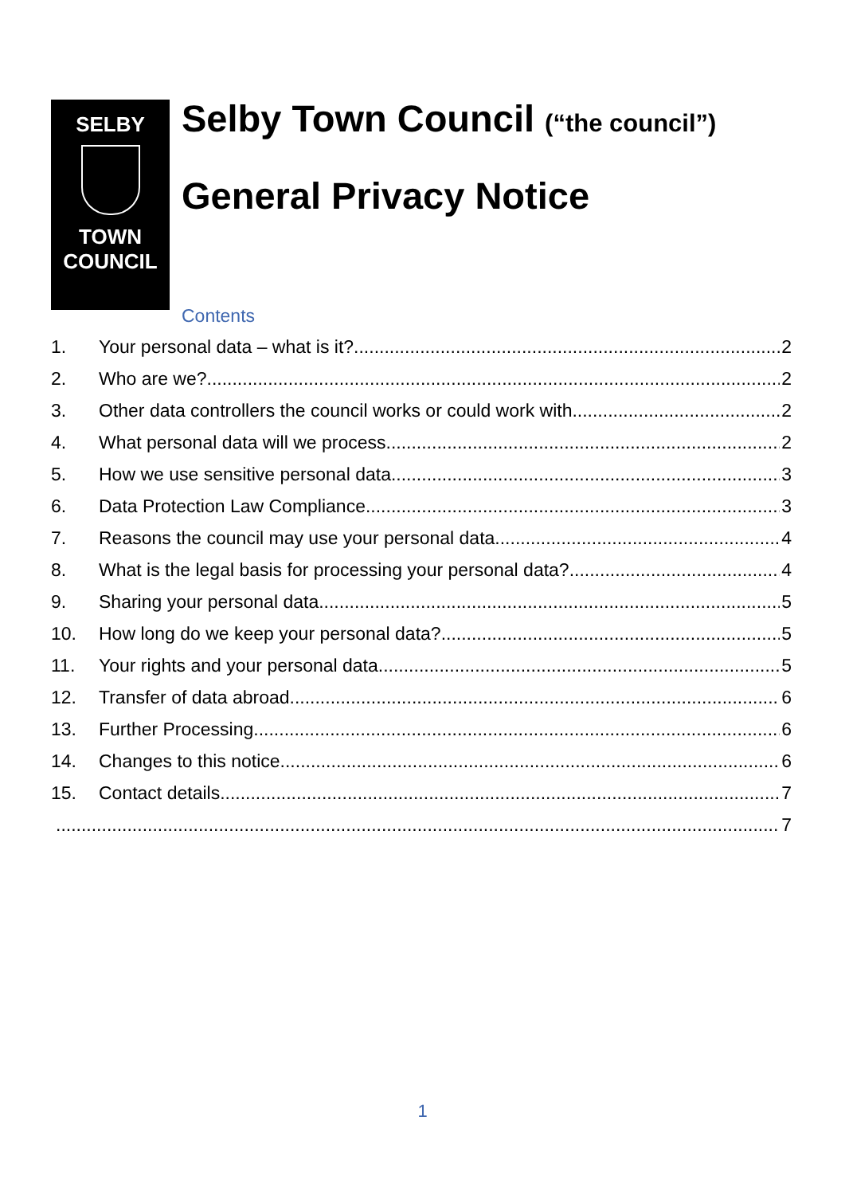SELBY
TOWN
COUNCIL
Selby Town Council (“the council”)
General Privacy Notice
Contents
1. Your personal data – what is it? 2
2. Who are we? 2
3. Other data controllers the council works or could work with 2
4. What personal data will we process 2
5. How we use sensitive personal data 3
6. Data Protection Law Compliance 3
7. Reasons the council may use your personal data 4
8. What is the legal basis for processing your personal data? 4
9. Sharing your personal data 5
10. How long do we keep your personal data? 5
11. Your rights and your personal data 5
12. Transfer of data abroad 6
13. Further Processing 6
14. Changes to this notice 6
15. Contact details 7
7
1